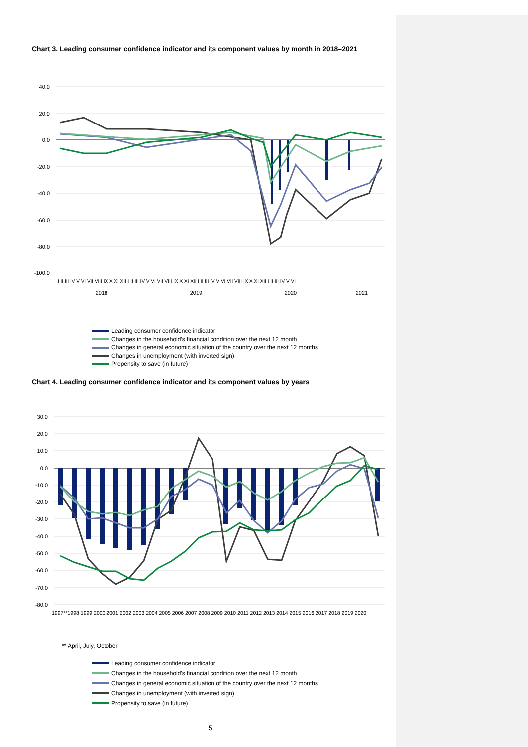Chart 3. Leading consumer confidence indicator and its component values by month in 2018–2021
40.0
20.0
0.0
-20.0
-40.0
-60.0
-80.0
-100.0
2018
2019
2020
2021
I II III IV V VI VII VIII IX X XI XII I II III IV V VI VII VIII IX X XI XII I II III IV V VI VII VIII IX X XI XII I II III IV V VI
Leading consumer confidence indicator
Changes in the household's financial condition over the next 12 month
Changes in general economic situation of the country over the next 12 months
Changes in unemployment (with inverted sign)
Propensity to save (in future)
Chart 4. Leading consumer confidence indicator and its component values by years
30.0
20.0
10.0
0.0
-10.0
-20.0
-30.0
-40.0
-50.0
-60.0
-70.0
-80.0
1997**1998 1999 2000 2001 2002 2003 2004 2005 2006 2007 2008 2009 2010 2011 2012 2013 2014 2015 2016 2017 2018 2019 2020
** April, July, October
Leading consumer confidence indicator
Changes in the household's financial condition over the next 12 month
Changes in general economic situation of the country over the next 12 months
Changes in unemployment (with inverted sign)
Propensity to save (in future)
5